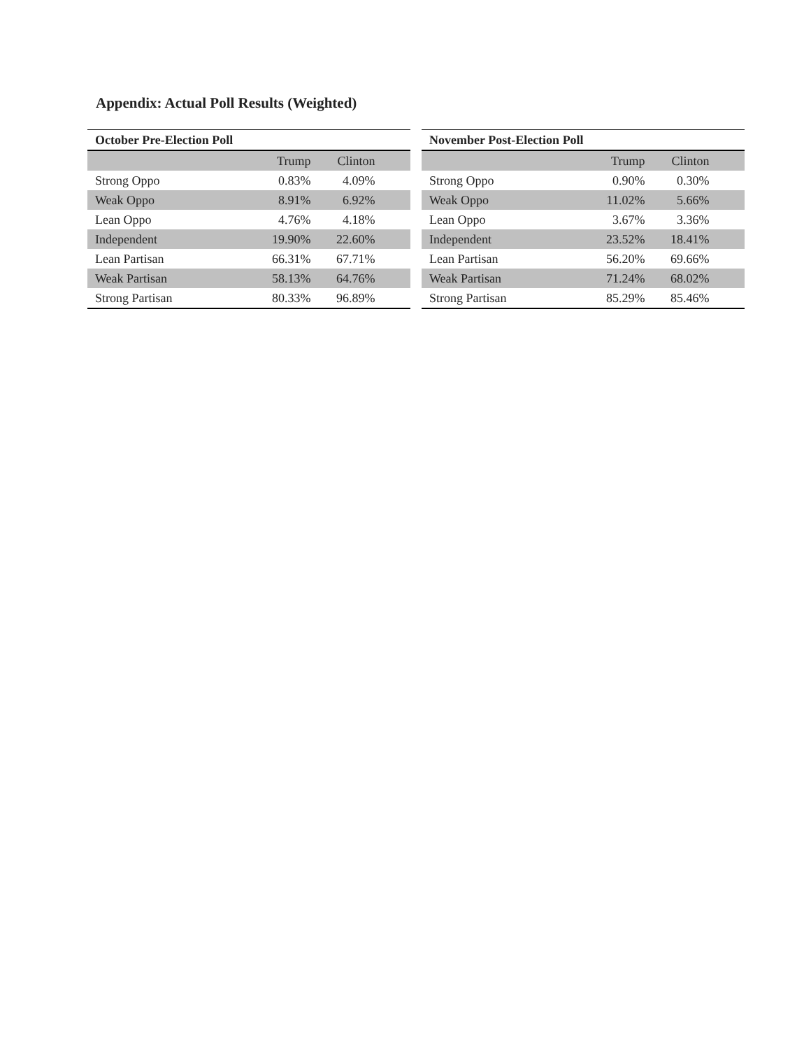Appendix: Actual Poll Results (Weighted)
| October Pre-Election Poll | | | |
| --- | --- | --- | --- |
| | Trump | Clinton | |
| Strong Oppo | 0.83% | 4.09% | |
| Weak Oppo | 8.91% | 6.92% | |
| Lean Oppo | 4.76% | 4.18% | |
| Independent | 19.90% | 22.60% | |
| Lean Partisan | 66.31% | 67.71% | |
| Weak Partisan | 58.13% | 64.76% | |
| Strong Partisan | 80.33% | 96.89% | |
| November Post-Election Poll | | | |
| --- | --- | --- | --- |
| | Trump | Clinton | |
| Strong Oppo | 0.90% | 0.30% | |
| Weak Oppo | 11.02% | 5.66% | |
| Lean Oppo | 3.67% | 3.36% | |
| Independent | 23.52% | 18.41% | |
| Lean Partisan | 56.20% | 69.66% | |
| Weak Partisan | 71.24% | 68.02% | |
| Strong Partisan | 85.29% | 85.46% | |